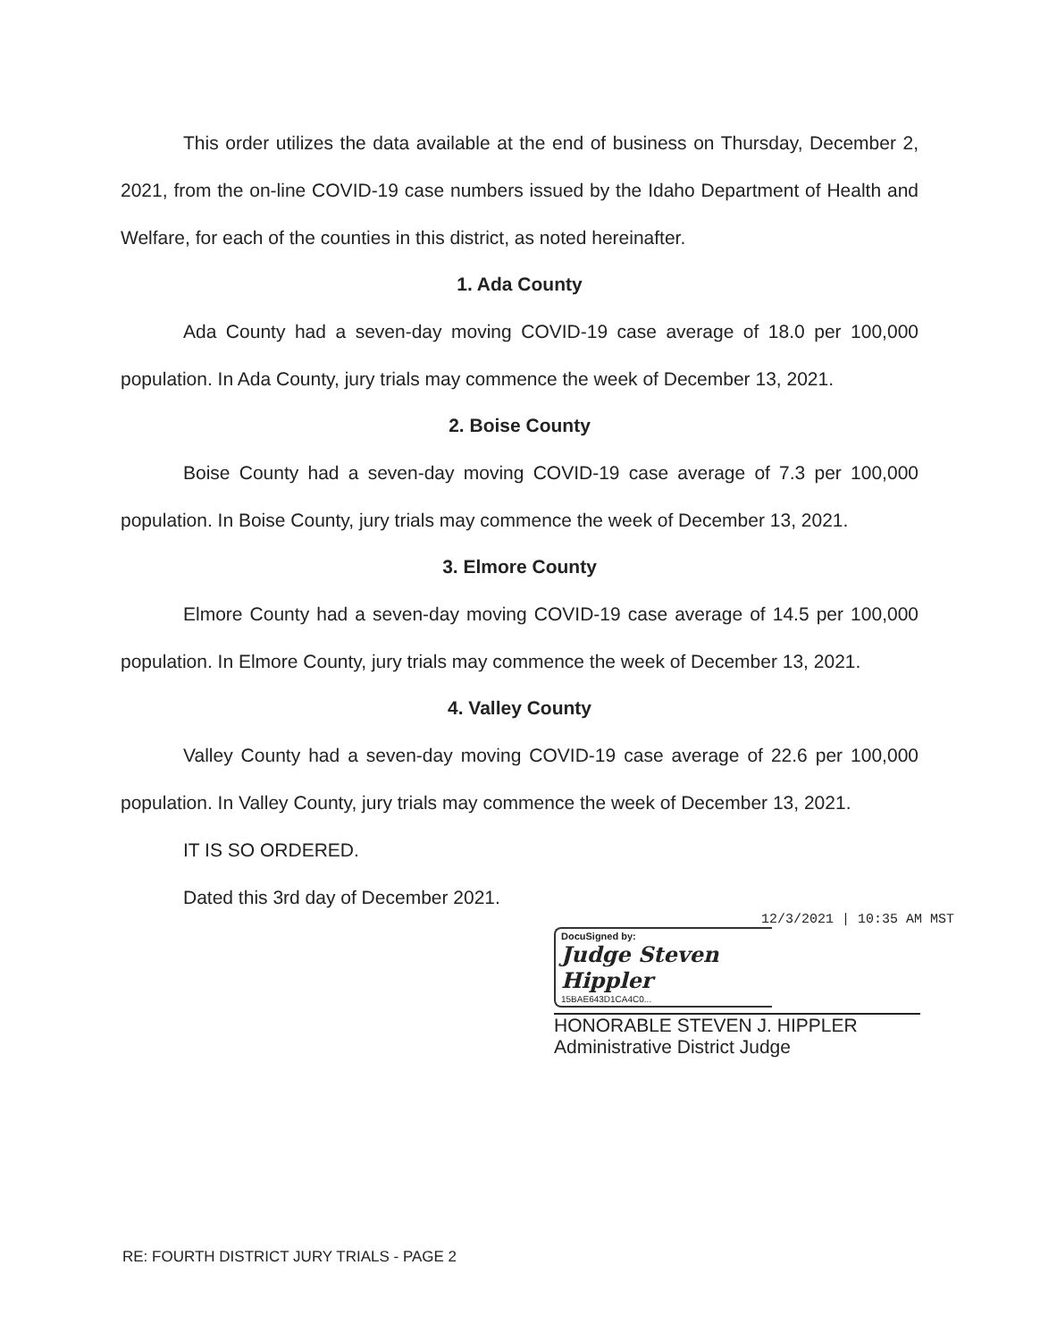This order utilizes the data available at the end of business on Thursday, December 2, 2021, from the on-line COVID-19 case numbers issued by the Idaho Department of Health and Welfare, for each of the counties in this district, as noted hereinafter.
1. Ada County
Ada County had a seven-day moving COVID-19 case average of 18.0 per 100,000 population. In Ada County, jury trials may commence the week of December 13, 2021.
2. Boise County
Boise County had a seven-day moving COVID-19 case average of 7.3 per 100,000 population. In Boise County, jury trials may commence the week of December 13, 2021.
3. Elmore County
Elmore County had a seven-day moving COVID-19 case average of 14.5 per 100,000 population. In Elmore County, jury trials may commence the week of December 13, 2021.
4. Valley County
Valley County had a seven-day moving COVID-19 case average of 22.6 per 100,000 population. In Valley County, jury trials may commence the week of December 13, 2021.
IT IS SO ORDERED.
Dated this 3rd day of December 2021.
12/3/2021 | 10:35 AM MST
DocuSigned by:
Judge Steven Hippler
15BAE643D1CA4C0...
HONORABLE STEVEN J. HIPPLER
Administrative District Judge
RE: FOURTH DISTRICT JURY TRIALS - PAGE 2